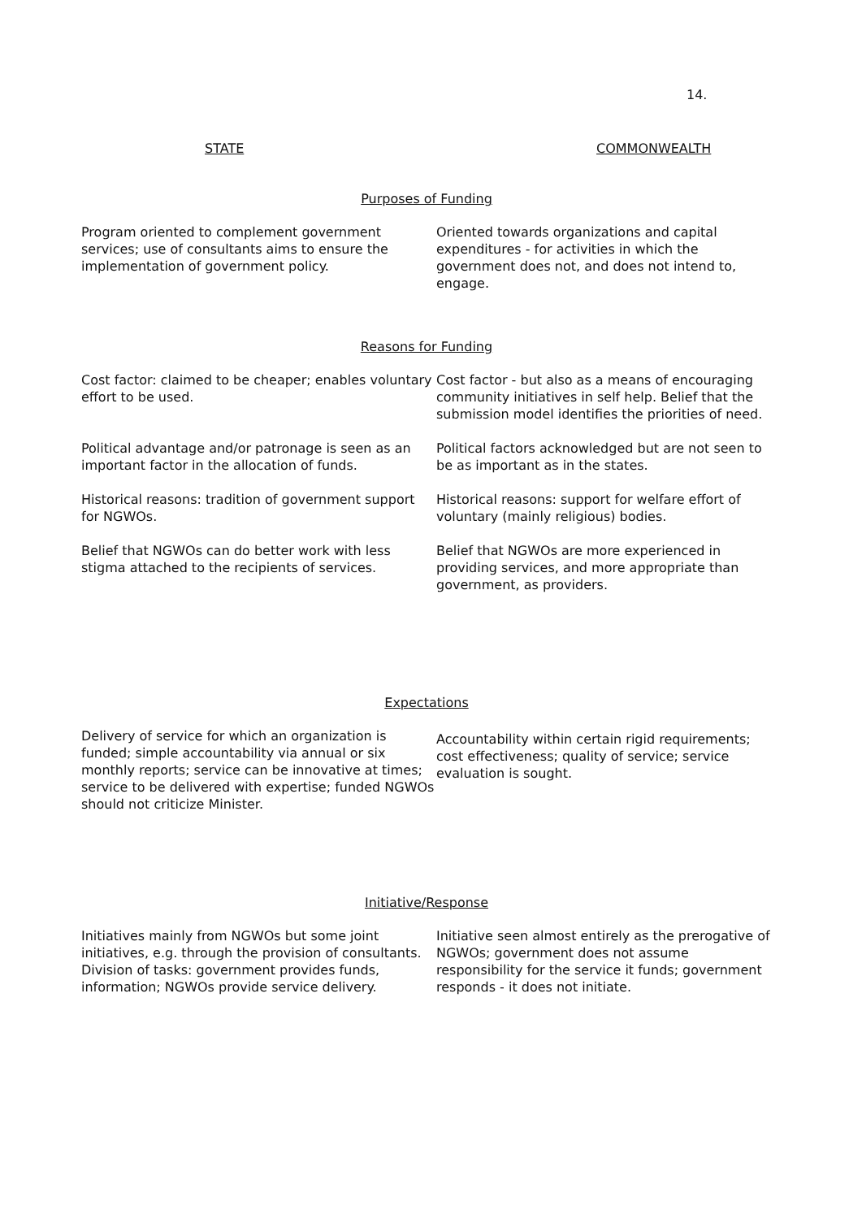14.
STATE COMMONWEALTH
| Purposes of Funding | |
| Program oriented to complement government services; use of consultants aims to ensure the implementation of government policy. | Oriented towards organizations and capital expenditures - for activities in which the government does not, and does not intend to, engage. |
| Reasons for Funding | |
| Cost factor: claimed to be cheaper; enables voluntary effort to be used. | Cost factor - but also as a means of encouraging community initiatives in self help. Belief that the submission model identifies the priorities of need. |
| Political advantage and/or patronage is seen as an important factor in the allocation of funds. | Political factors acknowledged but are not seen to be as important as in the states. |
| Historical reasons: tradition of government support for NGWOs. | Historical reasons: support for welfare effort of voluntary (mainly religious) bodies. |
| Belief that NGWOs can do better work with less stigma attached to the recipients of services. | Belief that NGWOs are more experienced in providing services, and more appropriate than government, as providers. |
| Expectations | |
| Delivery of service for which an organization is funded; simple accountability via annual or six monthly reports; service can be innovative at times; service to be delivered with expertise; funded NGWOs should not criticize Minister. | Accountability within certain rigid requirements; cost effectiveness; quality of service; service evaluation is sought. |
| Initiative/Response | |
| Initiatives mainly from NGWOs but some joint initiatives, e.g. through the provision of consultants. Division of tasks: government provides funds, information; NGWOs provide service delivery. | Initiative seen almost entirely as the prerogative of NGWOs; government does not assume responsibility for the service it funds; government responds - it does not initiate. |